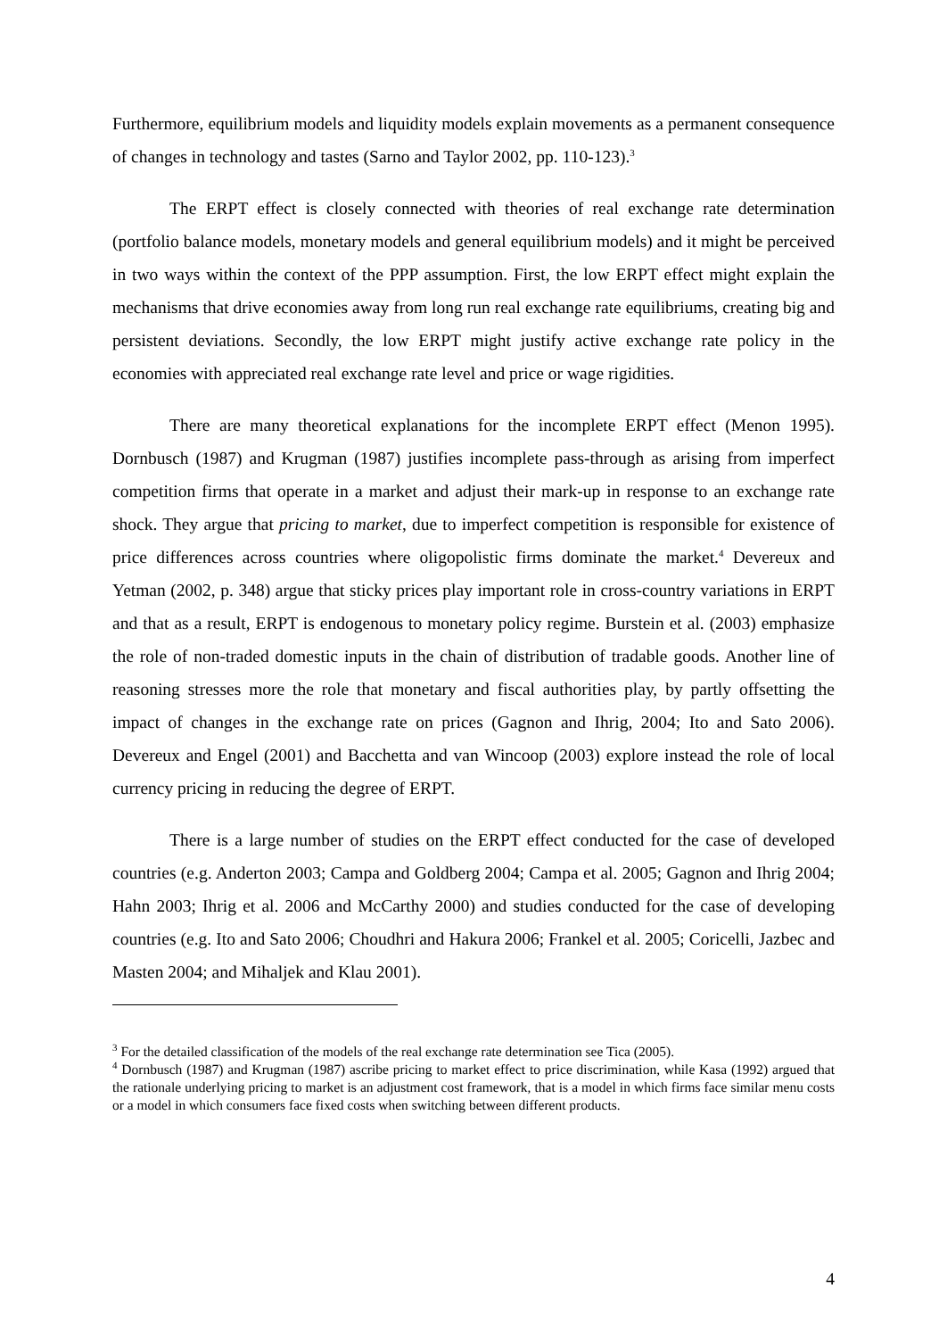Furthermore, equilibrium models and liquidity models explain movements as a permanent consequence of changes in technology and tastes (Sarno and Taylor 2002, pp. 110-123).<sup>3</sup>
The ERPT effect is closely connected with theories of real exchange rate determination (portfolio balance models, monetary models and general equilibrium models) and it might be perceived in two ways within the context of the PPP assumption. First, the low ERPT effect might explain the mechanisms that drive economies away from long run real exchange rate equilibriums, creating big and persistent deviations. Secondly, the low ERPT might justify active exchange rate policy in the economies with appreciated real exchange rate level and price or wage rigidities.
There are many theoretical explanations for the incomplete ERPT effect (Menon 1995). Dornbusch (1987) and Krugman (1987) justifies incomplete pass-through as arising from imperfect competition firms that operate in a market and adjust their mark-up in response to an exchange rate shock. They argue that pricing to market, due to imperfect competition is responsible for existence of price differences across countries where oligopolistic firms dominate the market.<sup>4</sup> Devereux and Yetman (2002, p. 348) argue that sticky prices play important role in cross-country variations in ERPT and that as a result, ERPT is endogenous to monetary policy regime. Burstein et al. (2003) emphasize the role of non-traded domestic inputs in the chain of distribution of tradable goods. Another line of reasoning stresses more the role that monetary and fiscal authorities play, by partly offsetting the impact of changes in the exchange rate on prices (Gagnon and Ihrig, 2004; Ito and Sato 2006). Devereux and Engel (2001) and Bacchetta and van Wincoop (2003) explore instead the role of local currency pricing in reducing the degree of ERPT.
There is a large number of studies on the ERPT effect conducted for the case of developed countries (e.g. Anderton 2003; Campa and Goldberg 2004; Campa et al. 2005; Gagnon and Ihrig 2004; Hahn 2003; Ihrig et al. 2006 and McCarthy 2000) and studies conducted for the case of developing countries (e.g. Ito and Sato 2006; Choudhri and Hakura 2006; Frankel et al. 2005; Coricelli, Jazbec and Masten 2004; and Mihaljek and Klau 2001).
<sup>3</sup> For the detailed classification of the models of the real exchange rate determination see Tica (2005).
<sup>4</sup> Dornbusch (1987) and Krugman (1987) ascribe pricing to market effect to price discrimination, while Kasa (1992) argued that the rationale underlying pricing to market is an adjustment cost framework, that is a model in which firms face similar menu costs or a model in which consumers face fixed costs when switching between different products.
4